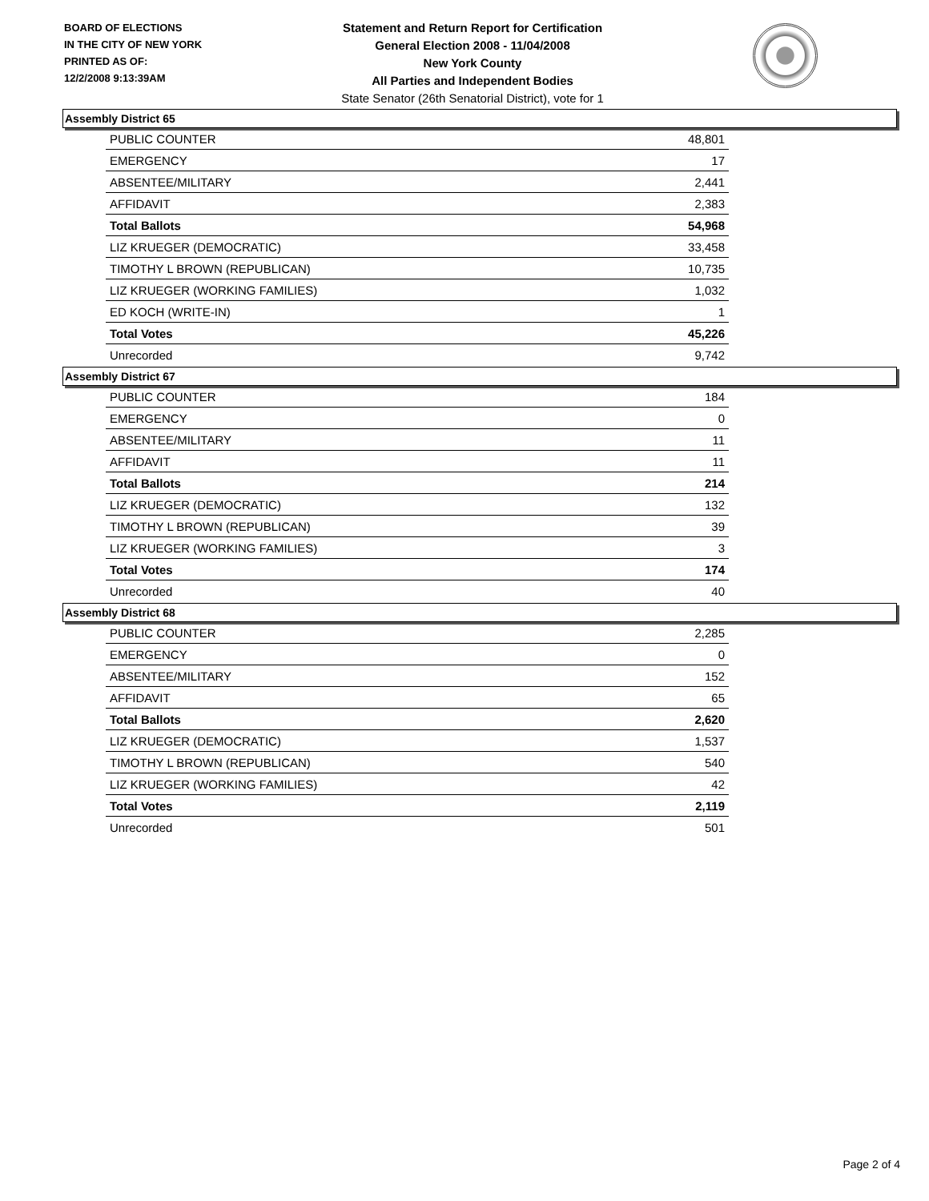BOARD OF ELECTIONS
IN THE CITY OF NEW YORK
PRINTED AS OF:
12/2/2008 9:13:39AM
Statement and Return Report for Certification
General Election 2008 - 11/04/2008
New York County
All Parties and Independent Bodies
State Senator (26th Senatorial District), vote for 1
Assembly District 65
| PUBLIC COUNTER | 48,801 |
| EMERGENCY | 17 |
| ABSENTEE/MILITARY | 2,441 |
| AFFIDAVIT | 2,383 |
| Total Ballots | 54,968 |
| LIZ KRUEGER (DEMOCRATIC) | 33,458 |
| TIMOTHY L BROWN (REPUBLICAN) | 10,735 |
| LIZ KRUEGER (WORKING FAMILIES) | 1,032 |
| ED KOCH (WRITE-IN) | 1 |
| Total Votes | 45,226 |
| Unrecorded | 9,742 |
Assembly District 67
| PUBLIC COUNTER | 184 |
| EMERGENCY | 0 |
| ABSENTEE/MILITARY | 11 |
| AFFIDAVIT | 11 |
| Total Ballots | 214 |
| LIZ KRUEGER (DEMOCRATIC) | 132 |
| TIMOTHY L BROWN (REPUBLICAN) | 39 |
| LIZ KRUEGER (WORKING FAMILIES) | 3 |
| Total Votes | 174 |
| Unrecorded | 40 |
Assembly District 68
| PUBLIC COUNTER | 2,285 |
| EMERGENCY | 0 |
| ABSENTEE/MILITARY | 152 |
| AFFIDAVIT | 65 |
| Total Ballots | 2,620 |
| LIZ KRUEGER (DEMOCRATIC) | 1,537 |
| TIMOTHY L BROWN (REPUBLICAN) | 540 |
| LIZ KRUEGER (WORKING FAMILIES) | 42 |
| Total Votes | 2,119 |
| Unrecorded | 501 |
Page 2 of 4